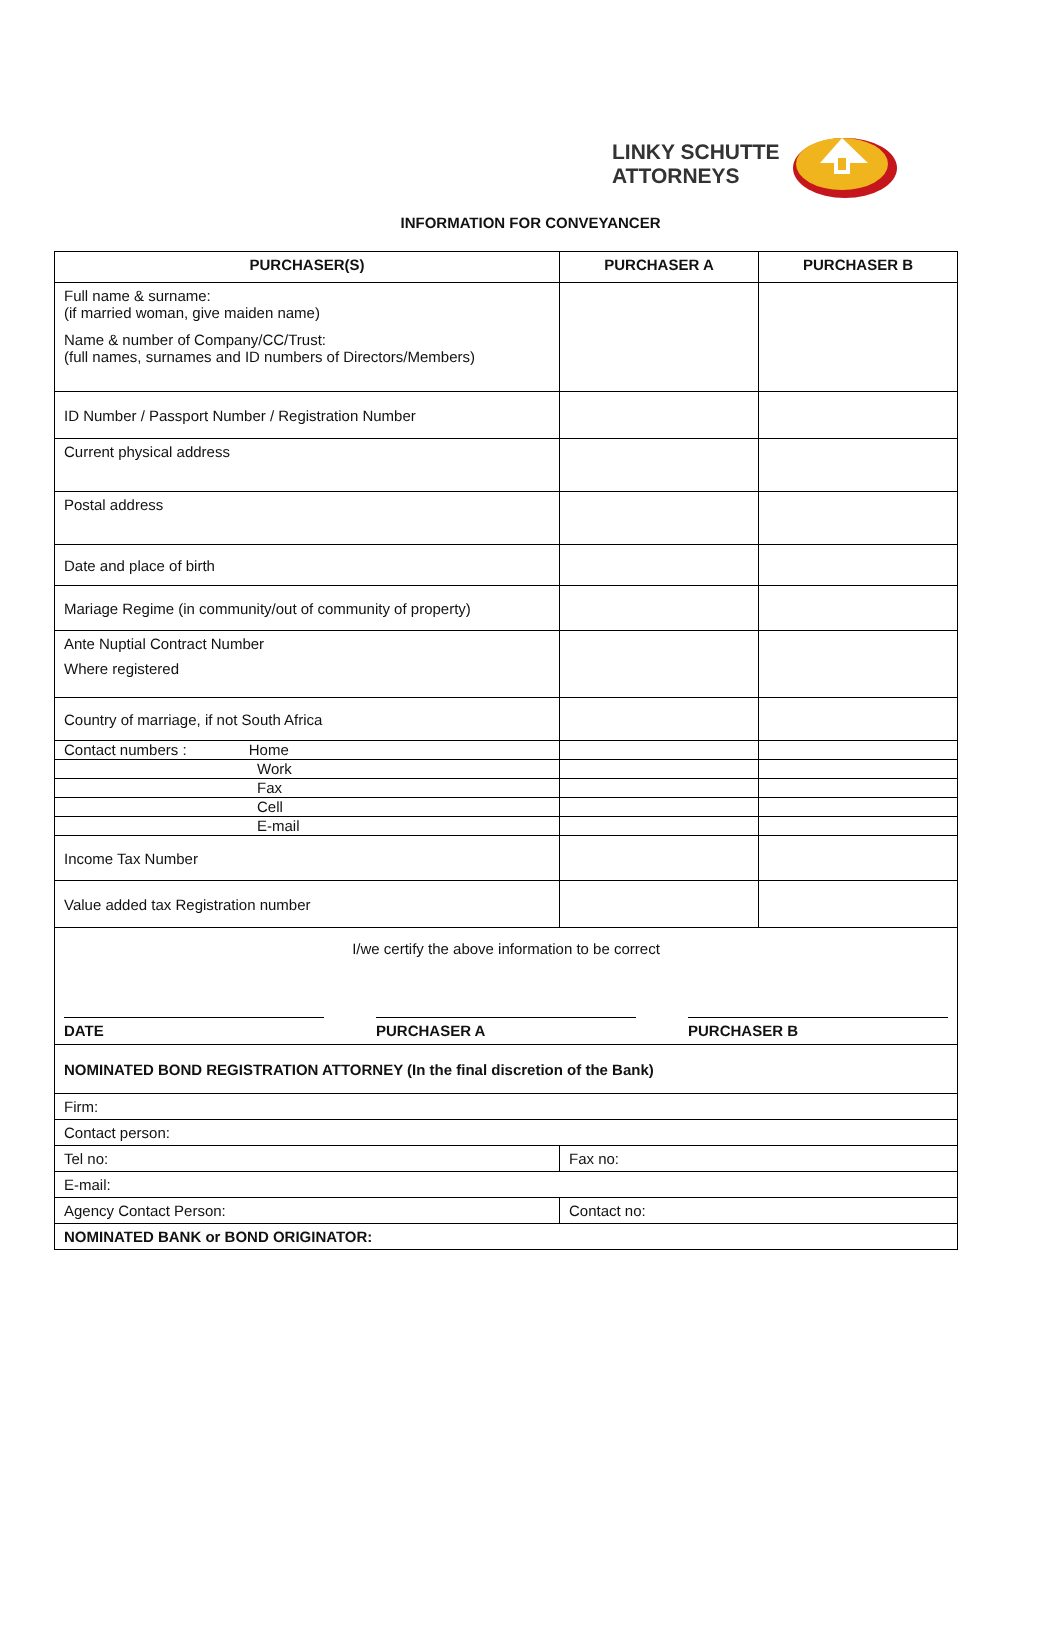LINKY SCHUTTE
ATTORNEYS
INFORMATION FOR CONVEYANCER
| PURCHASER(S) | PURCHASER A | PURCHASER B |
| --- | --- | --- |
| Full name & surname: (if married woman, give maiden name) Name & number of Company/CC/Trust: (full names, surnames and ID numbers of Directors/Members) | | |
| ID Number / Passport Number / Registration Number | | |
| Current physical address | | |
| Postal address | | |
| Date and place of birth | | |
| Mariage Regime (in community/out of community of property) | | |
| Ante Nuptial Contract Number Where registered | | |
| Country of marriage, if not South Africa | | |
| Contact numbers : Home | | |
| Work | | |
| Fax | | |
| Cell | | |
| E-mail | | |
| Income Tax Number | | |
| Value added tax Registration number | | |
| I/we certify the above information to be correct DATE PURCHASER A PURCHASER B | | |
| NOMINATED BOND REGISTRATION ATTORNEY (In the final discretion of the Bank) | | |
| Firm: | | |
| Contact person: | | |
| Tel no: | Fax no: | |
| E-mail: | | |
| Agency Contact Person: | Contact no: | |
| NOMINATED BANK or BOND ORIGINATOR: | | |